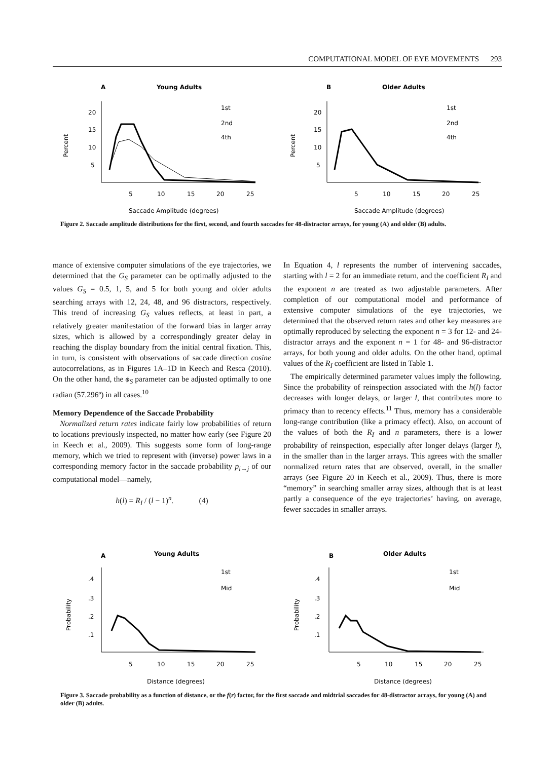COMPUTATIONAL MODEL OF EYE MOVEMENTS 293
A
Young Adults
B
Older Adults
1st
2nd
4th
1st
2nd
4th
20
15
10
5
20
15
10
5
Percent
Percent
5
10
15
20
25
5
10
15
20
25
Saccade Amplitude (degrees)
Saccade Amplitude (degrees)
Figure 2. Saccade amplitude distributions for the first, second, and fourth saccades for 48-distractor arrays, for young (A) and older (B) adults.
mance of extensive computer simulations of the eye trajectories, we determined that the G<sub>S</sub> parameter can be optimally adjusted to the values G<sub>S</sub> = 0.5, 1, 5, and 5 for both young and older adults searching arrays with 12, 24, 48, and 96 distractors, respectively. This trend of increasing G<sub>S</sub> values reflects, at least in part, a relatively greater manifestation of the forward bias in larger array sizes, which is allowed by a correspondingly greater delay in reaching the display boundary from the initial central fixation. This, in turn, is consistent with observations of saccade direction cosine autocorrelations, as in Figures 1A–1D in Keech and Resca (2010). On the other hand, the ϕ<sub>S</sub> parameter can be adjusted optimally to one radian (57.296º) in all cases.<sup>10</sup>
Memory Dependence of the Saccade Probability
Normalized return rates indicate fairly low probabilities of return to locations previously inspected, no matter how early (see Figure 20 in Keech et al., 2009). This suggests some form of long-range memory, which we tried to represent with (inverse) power laws in a corresponding memory factor in the saccade probability p<sub>i→j</sub> of our computational model—namely,
h(l) = R<sub>I</sub> / (l − 1)<sup>n</sup>. (4)
In Equation 4, l represents the number of intervening saccades, starting with l = 2 for an immediate return, and the coefficient R<sub>I</sub> and the exponent n are treated as two adjustable parameters. After completion of our computational model and performance of extensive computer simulations of the eye trajectories, we determined that the observed return rates and other key measures are optimally reproduced by selecting the exponent n = 3 for 12- and 24-distractor arrays and the exponent n = 1 for 48- and 96-distractor arrays, for both young and older adults. On the other hand, optimal values of the R<sub>I</sub> coefficient are listed in Table 1.
The empirically determined parameter values imply the following. Since the probability of reinspection associated with the h(l) factor decreases with longer delays, or larger l, that contributes more to primacy than to recency effects.<sup>11</sup> Thus, memory has a considerable long-range contribution (like a primacy effect). Also, on account of the values of both the R<sub>I</sub> and n parameters, there is a lower probability of reinspection, especially after longer delays (larger l), in the smaller than in the larger arrays. This agrees with the smaller normalized return rates that are observed, overall, in the smaller arrays (see Figure 20 in Keech et al., 2009). Thus, there is more “memory” in searching smaller array sizes, although that is at least partly a consequence of the eye trajectories’ having, on average, fewer saccades in smaller arrays.
A
Young Adults
B
Older Adults
1st
Mid
1st
Mid
.4
.3
.2
.1
.4
.3
.2
.1
Probability
Probability
5
10
15
20
25
5
10
15
20
25
Distance (degrees)
Distance (degrees)
Figure 3. Saccade probability as a function of distance, or the f(r) factor, for the first saccade and midtrial saccades for 48-distractor arrays, for young (A) and older (B) adults.